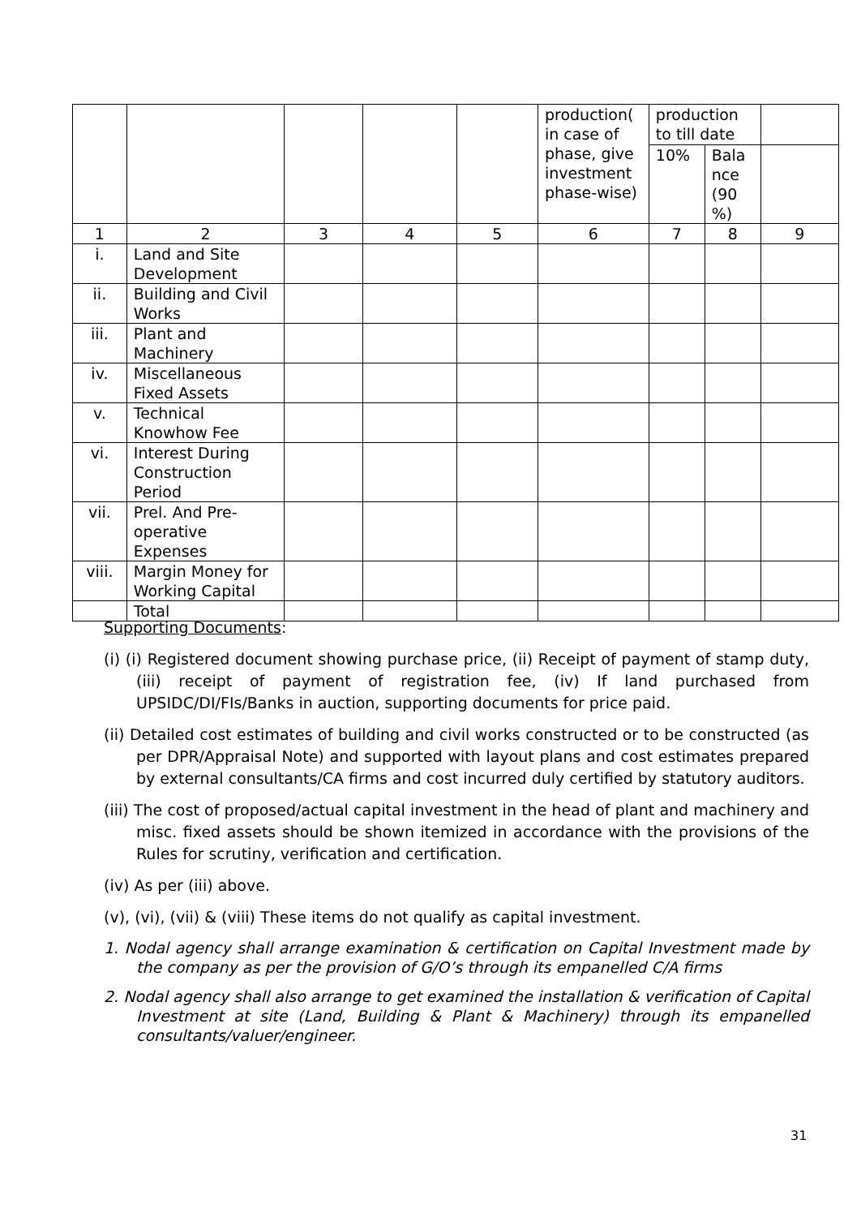| | | | | | production( in case of phase, give investment phase-wise) | production to till date | | |
| | | | | | | 10% | Bala nce (90 %) | |
| 1 | 2 | 3 | 4 | 5 | 6 | 7 | 8 | 9 |
| i. | Land and Site Development | | | | | | | |
| ii. | Building and Civil Works | | | | | | | |
| iii. | Plant and Machinery | | | | | | | |
| iv. | Miscellaneous Fixed Assets | | | | | | | |
| v. | Technical Knowhow Fee | | | | | | | |
| vi. | Interest During Construction Period | | | | | | | |
| vii. | Prel. And Pre-operative Expenses | | | | | | | |
| viii. | Margin Money for Working Capital | | | | | | | |
| | Total | | | | | | | |
Supporting Documents:
(i) (i) Registered document showing purchase price, (ii) Receipt of payment of stamp duty, (iii) receipt of payment of registration fee, (iv) If land purchased from UPSIDC/DI/FIs/Banks in auction, supporting documents for price paid.
(ii) Detailed cost estimates of building and civil works constructed or to be constructed (as per DPR/Appraisal Note) and supported with layout plans and cost estimates prepared by external consultants/CA firms and cost incurred duly certified by statutory auditors.
(iii) The cost of proposed/actual capital investment in the head of plant and machinery and misc. fixed assets should be shown itemized in accordance with the provisions of the Rules for scrutiny, verification and certification.
(iv) As per (iii) above.
(v), (vi), (vii) & (viii) These items do not qualify as capital investment.
1. Nodal agency shall arrange examination & certification on Capital Investment made by the company as per the provision of G/O’s through its empanelled C/A firms
2. Nodal agency shall also arrange to get examined the installation & verification of Capital Investment at site (Land, Building & Plant & Machinery) through its empanelled consultants/valuer/engineer.
31